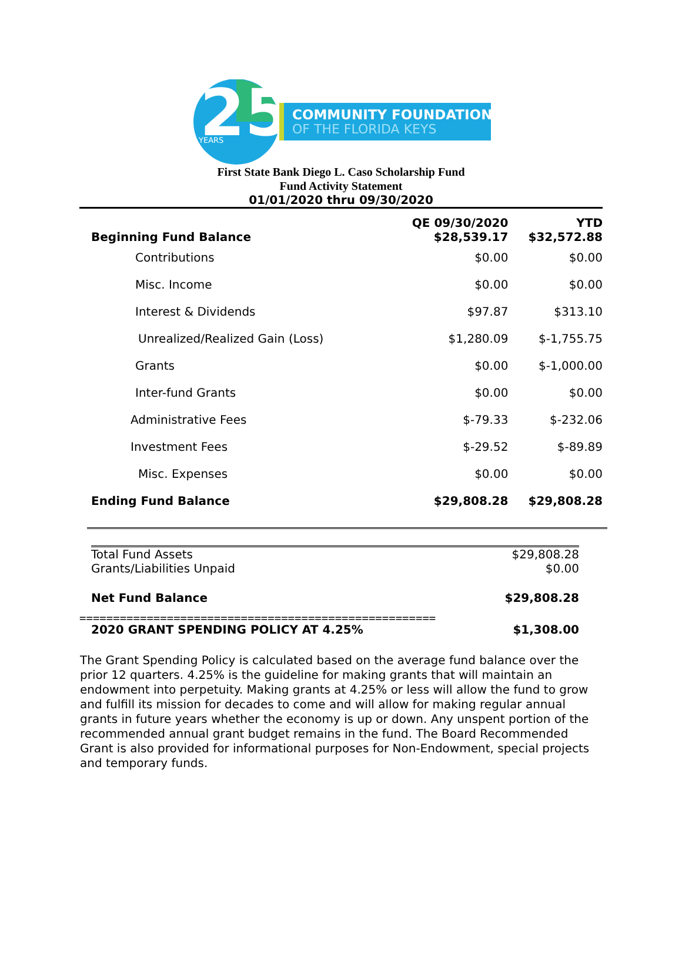25
YEARS
COMMUNITY FOUNDATION
OF THE FLORIDA KEYS
First State Bank Diego L. Caso Scholarship Fund
Fund Activity Statement
01/01/2020 thru 09/30/2020
| Beginning Fund Balance | QE 09/30/2020 $28,539.17 | YTD $32,572.88 |
| Contributions | $0.00 | $0.00 |
| Misc. Income | $0.00 | $0.00 |
| Interest & Dividends | $97.87 | $313.10 |
| Unrealized/Realized Gain (Loss) | $1,280.09 | $-1,755.75 |
| Grants | $0.00 | $-1,000.00 |
| Inter-fund Grants | $0.00 | $0.00 |
| Administrative Fees | $-79.33 | $-232.06 |
| Investment Fees | $-29.52 | $-89.89 |
| Misc. Expenses | $0.00 | $0.00 |
| Ending Fund Balance | $29,808.28 | $29,808.28 |
| Total Fund Assets | $29,808.28 |
| Grants/Liabilities Unpaid | $0.00 |
| Net Fund Balance | $29,808.28 |
=====================================================
| 2020 GRANT SPENDING POLICY AT 4.25% | $1,308.00 |
The Grant Spending Policy is calculated based on the average fund balance over the prior 12 quarters. 4.25% is the guideline for making grants that will maintain an endowment into perpetuity. Making grants at 4.25% or less will allow the fund to grow and fulfill its mission for decades to come and will allow for making regular annual grants in future years whether the economy is up or down. Any unspent portion of the recommended annual grant budget remains in the fund. The Board Recommended Grant is also provided for informational purposes for Non-Endowment, special projects and temporary funds.